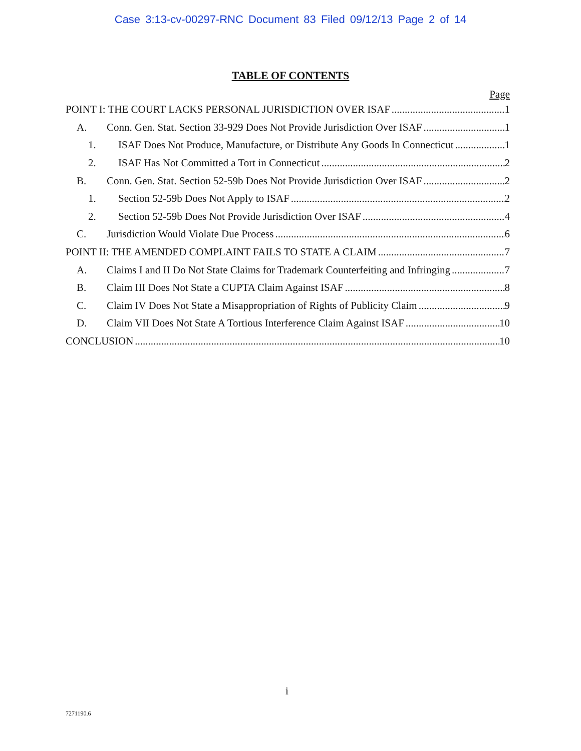Case 3:13-cv-00297-RNC Document 83 Filed 09/12/13 Page 2 of 14
TABLE OF CONTENTS
Page
POINT I: THE COURT LACKS PERSONAL JURISDICTION OVER ISAF 1
A. Conn. Gen. Stat. Section 33-929 Does Not Provide Jurisdiction Over ISAF 1
1. ISAF Does Not Produce, Manufacture, or Distribute Any Goods In Connecticut 1
2. ISAF Has Not Committed a Tort in Connecticut 2
B. Conn. Gen. Stat. Section 52-59b Does Not Provide Jurisdiction Over ISAF 2
1. Section 52-59b Does Not Apply to ISAF 2
2. Section 52-59b Does Not Provide Jurisdiction Over ISAF 4
C. Jurisdiction Would Violate Due Process 6
POINT II: THE AMENDED COMPLAINT FAILS TO STATE A CLAIM 7
A. Claims I and II Do Not State Claims for Trademark Counterfeiting and Infringing 7
B. Claim III Does Not State a CUPTA Claim Against ISAF 8
C. Claim IV Does Not State a Misappropriation of Rights of Publicity Claim 9
D. Claim VII Does Not State A Tortious Interference Claim Against ISAF 10
CONCLUSION 10
i
7271190.6